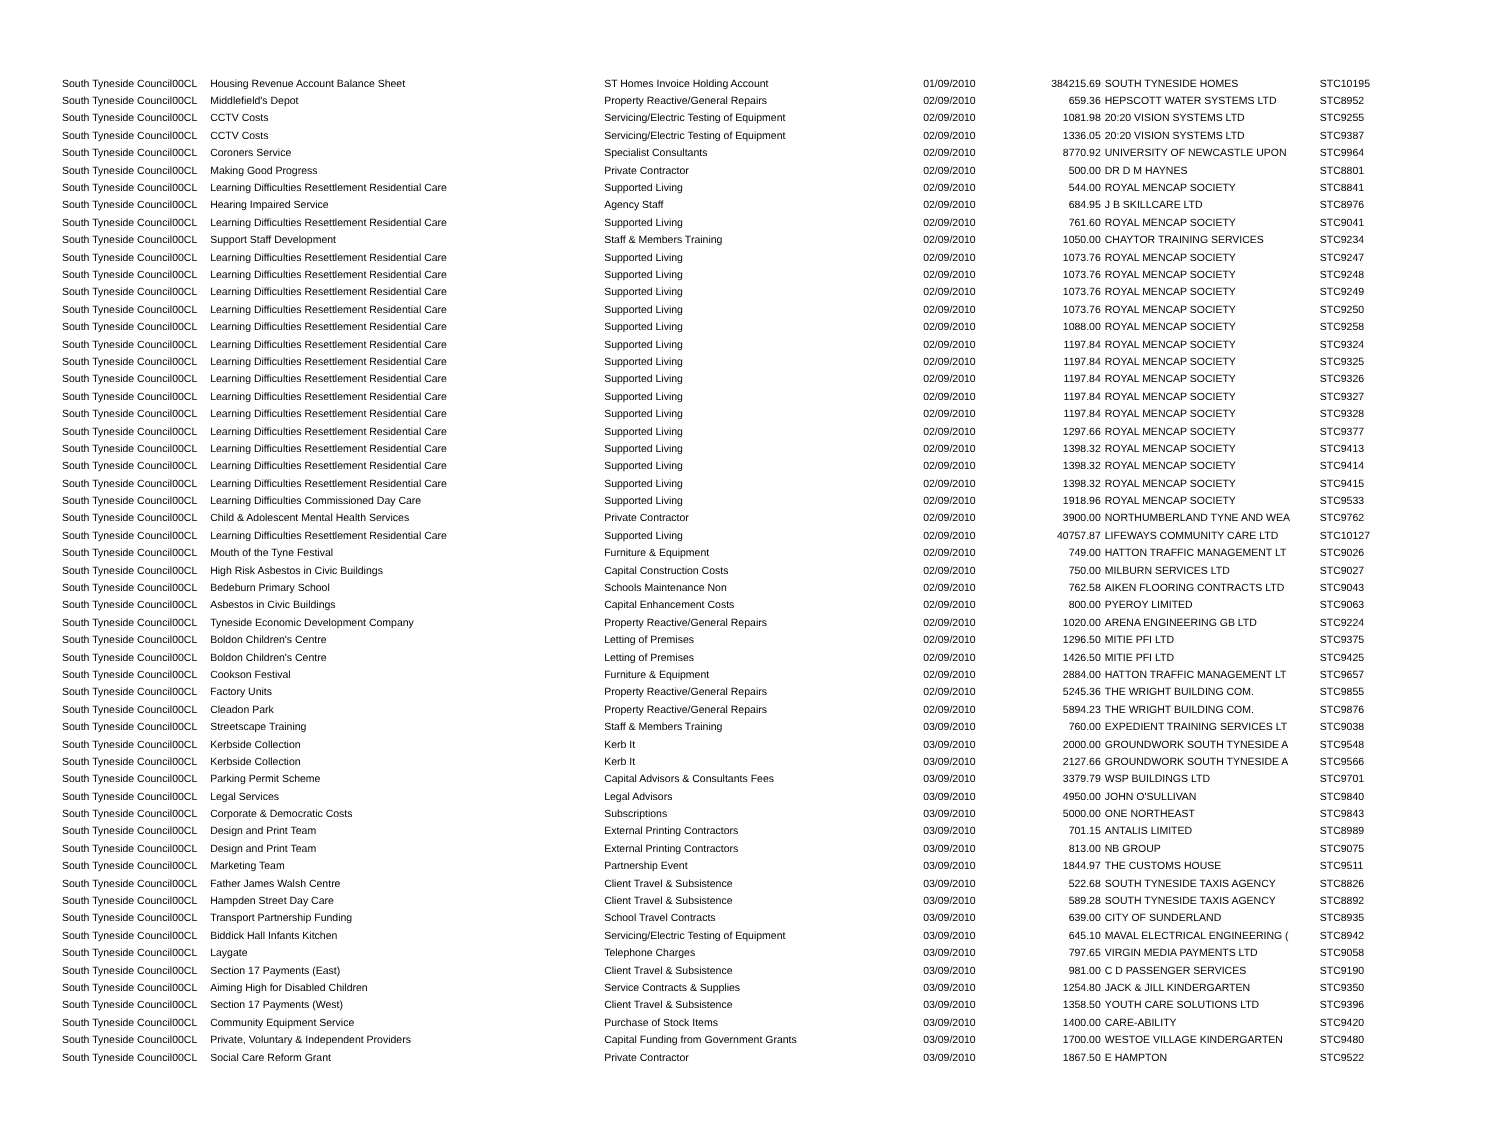| South Tyneside Council | 00CL | Housing Revenue Account Balance Sheet | ST Homes Invoice Holding Account | 01/09/2010 | 384215.69 | SOUTH TYNESIDE HOMES | STC10195 |
| South Tyneside Council | 00CL | Middlefield's Depot | Property Reactive/General Repairs | 02/09/2010 | 659.36 | HEPSCOTT WATER SYSTEMS LTD | STC8952 |
| South Tyneside Council | 00CL | CCTV Costs | Servicing/Electric Testing of Equipment | 02/09/2010 | 1081.98 | 20:20 VISION SYSTEMS LTD | STC9255 |
| South Tyneside Council | 00CL | CCTV Costs | Servicing/Electric Testing of Equipment | 02/09/2010 | 1336.05 | 20:20 VISION SYSTEMS LTD | STC9387 |
| South Tyneside Council | 00CL | Coroners Service | Specialist Consultants | 02/09/2010 | 8770.92 | UNIVERSITY OF NEWCASTLE UPON | STC9964 |
| South Tyneside Council | 00CL | Making Good Progress | Private Contractor | 02/09/2010 | 500.00 | DR D M HAYNES | STC8801 |
| South Tyneside Council | 00CL | Learning Difficulties Resettlement Residential Care | Supported Living | 02/09/2010 | 544.00 | ROYAL MENCAP SOCIETY | STC8841 |
| South Tyneside Council | 00CL | Hearing Impaired Service | Agency Staff | 02/09/2010 | 684.95 | J B SKILLCARE LTD | STC8976 |
| South Tyneside Council | 00CL | Learning Difficulties Resettlement Residential Care | Supported Living | 02/09/2010 | 761.60 | ROYAL MENCAP SOCIETY | STC9041 |
| South Tyneside Council | 00CL | Support Staff Development | Staff & Members Training | 02/09/2010 | 1050.00 | CHAYTOR TRAINING SERVICES | STC9234 |
| South Tyneside Council | 00CL | Learning Difficulties Resettlement Residential Care | Supported Living | 02/09/2010 | 1073.76 | ROYAL MENCAP SOCIETY | STC9247 |
| South Tyneside Council | 00CL | Learning Difficulties Resettlement Residential Care | Supported Living | 02/09/2010 | 1073.76 | ROYAL MENCAP SOCIETY | STC9248 |
| South Tyneside Council | 00CL | Learning Difficulties Resettlement Residential Care | Supported Living | 02/09/2010 | 1073.76 | ROYAL MENCAP SOCIETY | STC9249 |
| South Tyneside Council | 00CL | Learning Difficulties Resettlement Residential Care | Supported Living | 02/09/2010 | 1073.76 | ROYAL MENCAP SOCIETY | STC9250 |
| South Tyneside Council | 00CL | Learning Difficulties Resettlement Residential Care | Supported Living | 02/09/2010 | 1088.00 | ROYAL MENCAP SOCIETY | STC9258 |
| South Tyneside Council | 00CL | Learning Difficulties Resettlement Residential Care | Supported Living | 02/09/2010 | 1197.84 | ROYAL MENCAP SOCIETY | STC9324 |
| South Tyneside Council | 00CL | Learning Difficulties Resettlement Residential Care | Supported Living | 02/09/2010 | 1197.84 | ROYAL MENCAP SOCIETY | STC9325 |
| South Tyneside Council | 00CL | Learning Difficulties Resettlement Residential Care | Supported Living | 02/09/2010 | 1197.84 | ROYAL MENCAP SOCIETY | STC9326 |
| South Tyneside Council | 00CL | Learning Difficulties Resettlement Residential Care | Supported Living | 02/09/2010 | 1197.84 | ROYAL MENCAP SOCIETY | STC9327 |
| South Tyneside Council | 00CL | Learning Difficulties Resettlement Residential Care | Supported Living | 02/09/2010 | 1197.84 | ROYAL MENCAP SOCIETY | STC9328 |
| South Tyneside Council | 00CL | Learning Difficulties Resettlement Residential Care | Supported Living | 02/09/2010 | 1297.66 | ROYAL MENCAP SOCIETY | STC9377 |
| South Tyneside Council | 00CL | Learning Difficulties Resettlement Residential Care | Supported Living | 02/09/2010 | 1398.32 | ROYAL MENCAP SOCIETY | STC9413 |
| South Tyneside Council | 00CL | Learning Difficulties Resettlement Residential Care | Supported Living | 02/09/2010 | 1398.32 | ROYAL MENCAP SOCIETY | STC9414 |
| South Tyneside Council | 00CL | Learning Difficulties Resettlement Residential Care | Supported Living | 02/09/2010 | 1398.32 | ROYAL MENCAP SOCIETY | STC9415 |
| South Tyneside Council | 00CL | Learning Difficulties Commissioned Day Care | Supported Living | 02/09/2010 | 1918.96 | ROYAL MENCAP SOCIETY | STC9533 |
| South Tyneside Council | 00CL | Child & Adolescent Mental Health Services | Private Contractor | 02/09/2010 | 3900.00 | NORTHUMBERLAND TYNE AND WEA | STC9762 |
| South Tyneside Council | 00CL | Learning Difficulties Resettlement Residential Care | Supported Living | 02/09/2010 | 40757.87 | LIFEWAYS COMMUNITY CARE LTD | STC10127 |
| South Tyneside Council | 00CL | Mouth of the Tyne Festival | Furniture & Equipment | 02/09/2010 | 749.00 | HATTON TRAFFIC MANAGEMENT LT | STC9026 |
| South Tyneside Council | 00CL | High Risk Asbestos in Civic Buildings | Capital Construction Costs | 02/09/2010 | 750.00 | MILBURN SERVICES LTD | STC9027 |
| South Tyneside Council | 00CL | Bedeburn Primary School | Schools Maintenance Non | 02/09/2010 | 762.58 | AIKEN FLOORING CONTRACTS LTD | STC9043 |
| South Tyneside Council | 00CL | Asbestos in Civic Buildings | Capital Enhancement Costs | 02/09/2010 | 800.00 | PYEROY LIMITED | STC9063 |
| South Tyneside Council | 00CL | Tyneside Economic Development Company | Property Reactive/General Repairs | 02/09/2010 | 1020.00 | ARENA ENGINEERING GB LTD | STC9224 |
| South Tyneside Council | 00CL | Boldon Children's Centre | Letting of Premises | 02/09/2010 | 1296.50 | MITIE PFI LTD | STC9375 |
| South Tyneside Council | 00CL | Boldon Children's Centre | Letting of Premises | 02/09/2010 | 1426.50 | MITIE PFI LTD | STC9425 |
| South Tyneside Council | 00CL | Cookson Festival | Furniture & Equipment | 02/09/2010 | 2884.00 | HATTON TRAFFIC MANAGEMENT LT | STC9657 |
| South Tyneside Council | 00CL | Factory Units | Property Reactive/General Repairs | 02/09/2010 | 5245.36 | THE WRIGHT BUILDING COM. | STC9855 |
| South Tyneside Council | 00CL | Cleadon Park | Property Reactive/General Repairs | 02/09/2010 | 5894.23 | THE WRIGHT BUILDING COM. | STC9876 |
| South Tyneside Council | 00CL | Streetscape Training | Staff & Members Training | 03/09/2010 | 760.00 | EXPEDIENT TRAINING SERVICES LT | STC9038 |
| South Tyneside Council | 00CL | Kerbside Collection | Kerb It | 03/09/2010 | 2000.00 | GROUNDWORK SOUTH TYNESIDE A | STC9548 |
| South Tyneside Council | 00CL | Kerbside Collection | Kerb It | 03/09/2010 | 2127.66 | GROUNDWORK SOUTH TYNESIDE A | STC9566 |
| South Tyneside Council | 00CL | Parking Permit Scheme | Capital Advisors & Consultants Fees | 03/09/2010 | 3379.79 | WSP BUILDINGS LTD | STC9701 |
| South Tyneside Council | 00CL | Legal Services | Legal Advisors | 03/09/2010 | 4950.00 | JOHN O'SULLIVAN | STC9840 |
| South Tyneside Council | 00CL | Corporate & Democratic Costs | Subscriptions | 03/09/2010 | 5000.00 | ONE NORTHEAST | STC9843 |
| South Tyneside Council | 00CL | Design and Print Team | External Printing Contractors | 03/09/2010 | 701.15 | ANTALIS LIMITED | STC8989 |
| South Tyneside Council | 00CL | Design and Print Team | External Printing Contractors | 03/09/2010 | 813.00 | NB GROUP | STC9075 |
| South Tyneside Council | 00CL | Marketing Team | Partnership Event | 03/09/2010 | 1844.97 | THE CUSTOMS HOUSE | STC9511 |
| South Tyneside Council | 00CL | Father James Walsh Centre | Client Travel & Subsistence | 03/09/2010 | 522.68 | SOUTH TYNESIDE TAXIS AGENCY | STC8826 |
| South Tyneside Council | 00CL | Hampden Street Day Care | Client Travel & Subsistence | 03/09/2010 | 589.28 | SOUTH TYNESIDE TAXIS AGENCY | STC8892 |
| South Tyneside Council | 00CL | Transport Partnership Funding | School Travel Contracts | 03/09/2010 | 639.00 | CITY OF SUNDERLAND | STC8935 |
| South Tyneside Council | 00CL | Biddick Hall Infants Kitchen | Servicing/Electric Testing of Equipment | 03/09/2010 | 645.10 | MAVAL ELECTRICAL ENGINEERING ( | STC8942 |
| South Tyneside Council | 00CL | Laygate | Telephone Charges | 03/09/2010 | 797.65 | VIRGIN MEDIA PAYMENTS LTD | STC9058 |
| South Tyneside Council | 00CL | Section 17 Payments (East) | Client Travel & Subsistence | 03/09/2010 | 981.00 | C D PASSENGER SERVICES | STC9190 |
| South Tyneside Council | 00CL | Aiming High for Disabled Children | Service Contracts & Supplies | 03/09/2010 | 1254.80 | JACK & JILL KINDERGARTEN | STC9350 |
| South Tyneside Council | 00CL | Section 17 Payments (West) | Client Travel & Subsistence | 03/09/2010 | 1358.50 | YOUTH CARE SOLUTIONS LTD | STC9396 |
| South Tyneside Council | 00CL | Community Equipment Service | Purchase of Stock Items | 03/09/2010 | 1400.00 | CARE-ABILITY | STC9420 |
| South Tyneside Council | 00CL | Private, Voluntary & Independent Providers | Capital Funding from Government Grants | 03/09/2010 | 1700.00 | WESTOE VILLAGE KINDERGARTEN | STC9480 |
| South Tyneside Council | 00CL | Social Care Reform Grant | Private Contractor | 03/09/2010 | 1867.50 | E HAMPTON | STC9522 |